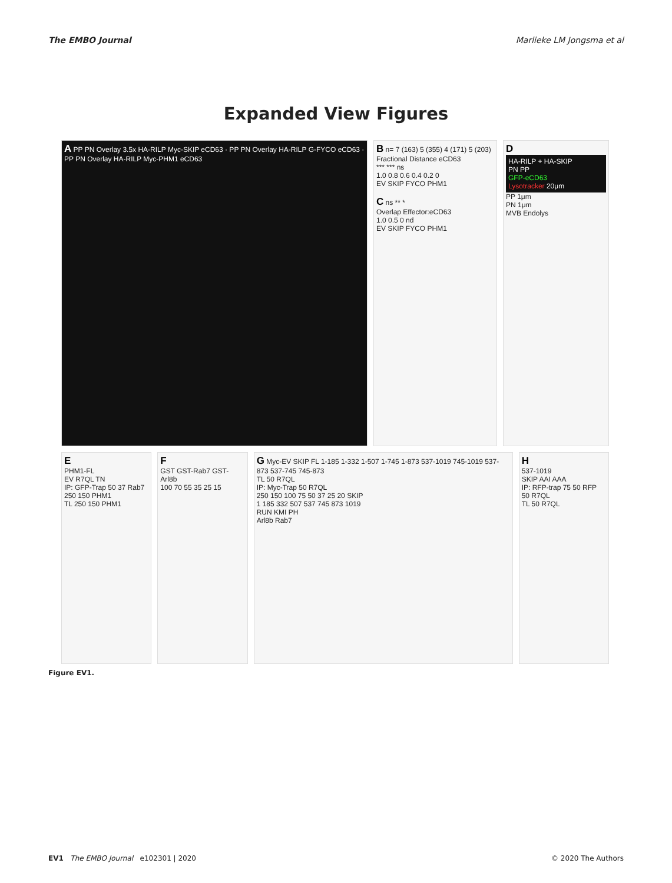The EMBO Journal Marlieke LM Jongsma et al
Expanded View Figures
A PP PN Overlay 3.5x HA-RILP Myc-SKIP eCD63 · PP PN Overlay HA-RILP G-FYCO eCD63 · PP PN Overlay HA-RILP Myc-PHM1 eCD63
B n= 7 (163) 5 (355) 4 (171) 5 (203)
Fractional Distance eCD63
*** *** ns
1.0 0.8 0.6 0.4 0.2 0
EV SKIP FYCO PHM1
C ns ** *
Overlap Effector:eCD63
1.0 0.5 0 nd
EV SKIP FYCO PHM1
D
HA-RILP + HA-SKIP
PN PP
GFP-eCD63
Lysotracker 20μm
PP 1μm
PN 1μm
MVB Endolys
E
PHM1-FL
EV R7QL TN
IP: GFP-Trap 50 37 Rab7
250 150 PHM1
TL 250 150 PHM1
F
GST GST-Rab7 GST-Arl8b
100 70 55 35 25 15
G Myc-EV SKIP FL 1-185 1-332 1-507 1-745 1-873 537-1019 745-1019 537-873 537-745 745-873
TL 50 R7QL
IP: Myc-Trap 50 R7QL
250 150 100 75 50 37 25 20 SKIP
1 185 332 507 537 745 873 1019
RUN KMI PH
Arl8b Rab7
H
537-1019
SKIP AAI AAA
IP: RFP-trap 75 50 RFP
50 R7QL
TL 50 R7QL
Figure EV1.
EV1 The EMBO Journal e102301 | 2020 © 2020 The Authors